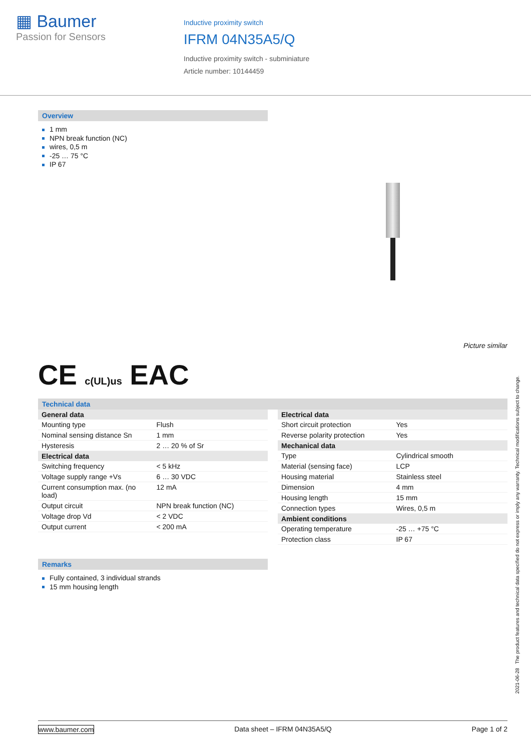▦ Baumer
Passion for Sensors
Inductive proximity switch
IFRM 04N35A5/Q
Inductive proximity switch - subminiature
Article number: 10144459
Overview
1 mm
NPN break function (NC)
wires, 0,5 m
-25 … 75 °C
IP 67
Picture similar
CE c(UL)us EAC
Technical data
| General data | |
| --- | --- |
| Mounting type | Flush |
| Nominal sensing distance Sn | 1 mm |
| Hysteresis | 2 … 20 % of Sr |
| Electrical data | |
| Switching frequency | < 5 kHz |
| Voltage supply range +Vs | 6 … 30 VDC |
| Current consumption max. (no load) | 12 mA |
| Output circuit | NPN break function (NC) |
| Voltage drop Vd | < 2 VDC |
| Output current | < 200 mA |
| Electrical data | |
| --- | --- |
| Short circuit protection | Yes |
| Reverse polarity protection | Yes |
| Mechanical data | |
| Type | Cylindrical smooth |
| Material (sensing face) | LCP |
| Housing material | Stainless steel |
| Dimension | 4 mm |
| Housing length | 15 mm |
| Connection types | Wires, 0,5 m |
| Ambient conditions | |
| Operating temperature | -25 … +75 °C |
| Protection class | IP 67 |
Remarks
Fully contained, 3 individual strands
15 mm housing length
2021-06-28 The product features and technical data specified do not express or imply any warranty. Technical modifications subject to change.
www.baumer.com Data sheet – IFRM 04N35A5/Q Page 1 of 2